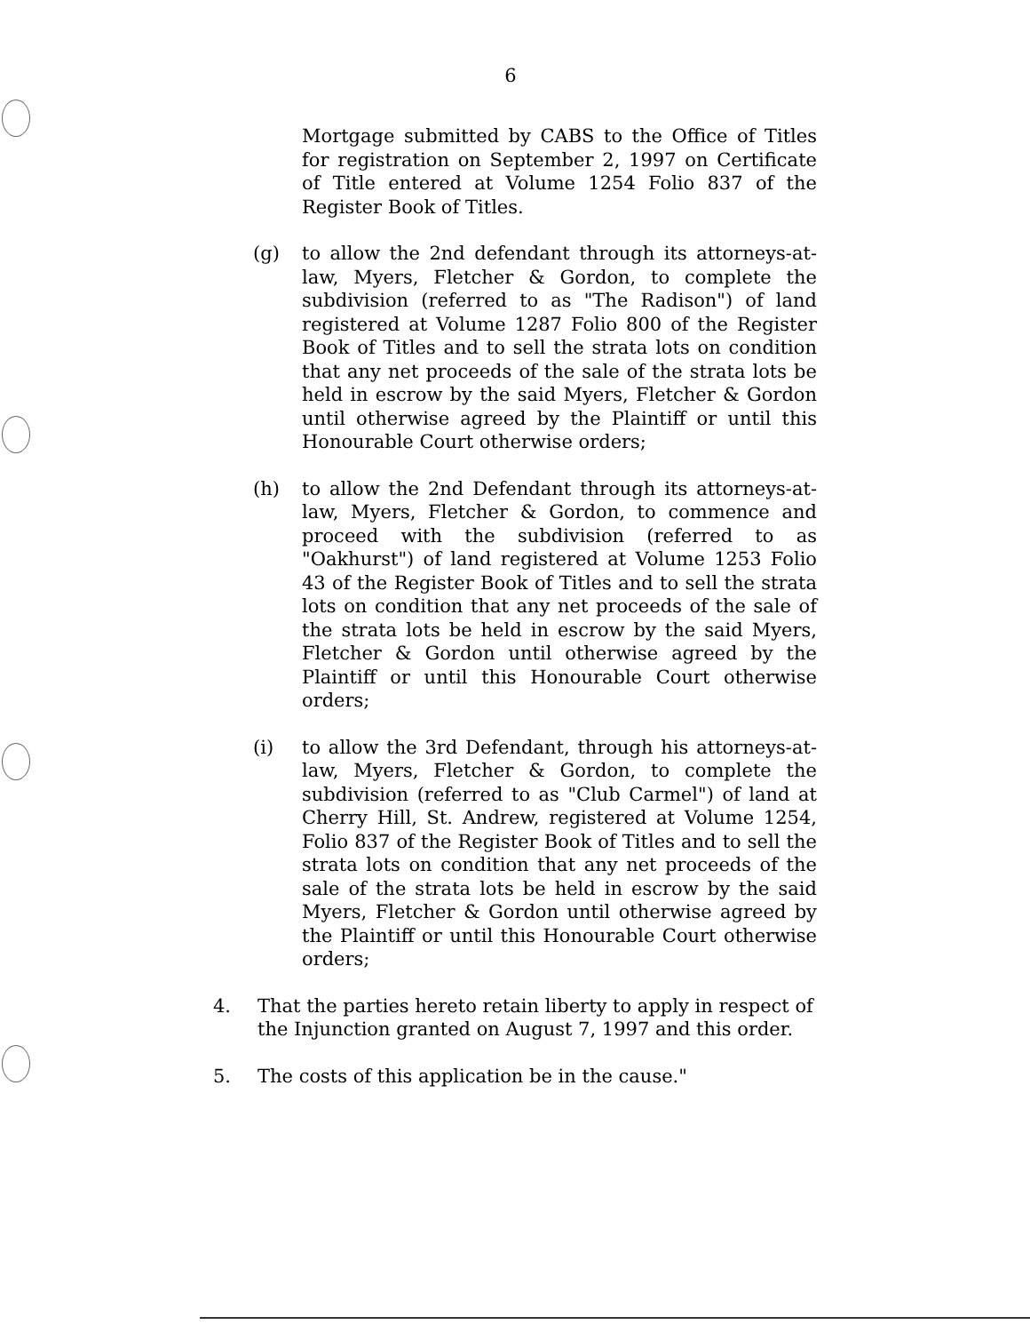6
Mortgage submitted by CABS to the Office of Titles for registration on September 2, 1997 on Certificate of Title entered at Volume 1254 Folio 837 of the Register Book of Titles.
(g) to allow the 2nd defendant through its attorneys-at-law, Myers, Fletcher & Gordon, to complete the subdivision (referred to as "The Radison") of land registered at Volume 1287 Folio 800 of the Register Book of Titles and to sell the strata lots on condition that any net proceeds of the sale of the strata lots be held in escrow by the said Myers, Fletcher & Gordon until otherwise agreed by the Plaintiff or until this Honourable Court otherwise orders;
(h) to allow the 2nd Defendant through its attorneys-at-law, Myers, Fletcher & Gordon, to commence and proceed with the subdivision (referred to as "Oakhurst") of land registered at Volume 1253 Folio 43 of the Register Book of Titles and to sell the strata lots on condition that any net proceeds of the sale of the strata lots be held in escrow by the said Myers, Fletcher & Gordon until otherwise agreed by the Plaintiff or until this Honourable Court otherwise orders;
(i) to allow the 3rd Defendant, through his attorneys-at-law, Myers, Fletcher & Gordon, to complete the subdivision (referred to as "Club Carmel") of land at Cherry Hill, St. Andrew, registered at Volume 1254, Folio 837 of the Register Book of Titles and to sell the strata lots on condition that any net proceeds of the sale of the strata lots be held in escrow by the said Myers, Fletcher & Gordon until otherwise agreed by the Plaintiff or until this Honourable Court otherwise orders;
4. That the parties hereto retain liberty to apply in respect of the Injunction granted on August 7, 1997 and this order.
5. The costs of this application be in the cause."